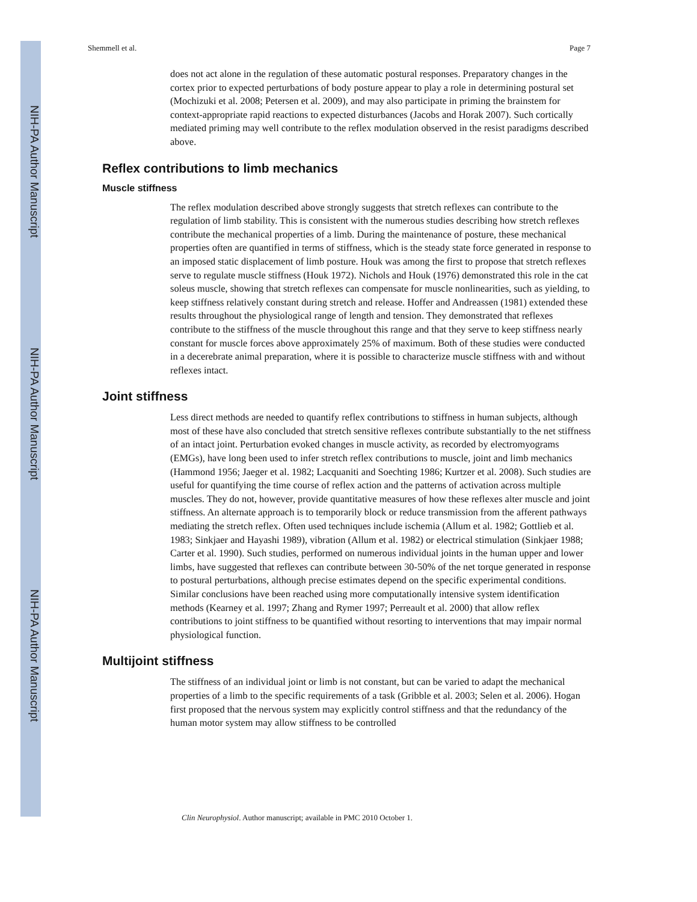NIH-PA Author Manuscript
NIH-PA Author Manuscript
NIH-PA Author Manuscript
Shemmell et al. Page 7
does not act alone in the regulation of these automatic postural responses. Preparatory changes in the cortex prior to expected perturbations of body posture appear to play a role in determining postural set (Mochizuki et al. 2008; Petersen et al. 2009), and may also participate in priming the brainstem for context-appropriate rapid reactions to expected disturbances (Jacobs and Horak 2007). Such cortically mediated priming may well contribute to the reflex modulation observed in the resist paradigms described above.
Reflex contributions to limb mechanics
Muscle stiffness
The reflex modulation described above strongly suggests that stretch reflexes can contribute to the regulation of limb stability. This is consistent with the numerous studies describing how stretch reflexes contribute the mechanical properties of a limb. During the maintenance of posture, these mechanical properties often are quantified in terms of stiffness, which is the steady state force generated in response to an imposed static displacement of limb posture. Houk was among the first to propose that stretch reflexes serve to regulate muscle stiffness (Houk 1972). Nichols and Houk (1976) demonstrated this role in the cat soleus muscle, showing that stretch reflexes can compensate for muscle nonlinearities, such as yielding, to keep stiffness relatively constant during stretch and release. Hoffer and Andreassen (1981) extended these results throughout the physiological range of length and tension. They demonstrated that reflexes contribute to the stiffness of the muscle throughout this range and that they serve to keep stiffness nearly constant for muscle forces above approximately 25% of maximum. Both of these studies were conducted in a decerebrate animal preparation, where it is possible to characterize muscle stiffness with and without reflexes intact.
Joint stiffness
Less direct methods are needed to quantify reflex contributions to stiffness in human subjects, although most of these have also concluded that stretch sensitive reflexes contribute substantially to the net stiffness of an intact joint. Perturbation evoked changes in muscle activity, as recorded by electromyograms (EMGs), have long been used to infer stretch reflex contributions to muscle, joint and limb mechanics (Hammond 1956; Jaeger et al. 1982; Lacquaniti and Soechting 1986; Kurtzer et al. 2008). Such studies are useful for quantifying the time course of reflex action and the patterns of activation across multiple muscles. They do not, however, provide quantitative measures of how these reflexes alter muscle and joint stiffness. An alternate approach is to temporarily block or reduce transmission from the afferent pathways mediating the stretch reflex. Often used techniques include ischemia (Allum et al. 1982; Gottlieb et al. 1983; Sinkjaer and Hayashi 1989), vibration (Allum et al. 1982) or electrical stimulation (Sinkjaer 1988; Carter et al. 1990). Such studies, performed on numerous individual joints in the human upper and lower limbs, have suggested that reflexes can contribute between 30-50% of the net torque generated in response to postural perturbations, although precise estimates depend on the specific experimental conditions. Similar conclusions have been reached using more computationally intensive system identification methods (Kearney et al. 1997; Zhang and Rymer 1997; Perreault et al. 2000) that allow reflex contributions to joint stiffness to be quantified without resorting to interventions that may impair normal physiological function.
Multijoint stiffness
The stiffness of an individual joint or limb is not constant, but can be varied to adapt the mechanical properties of a limb to the specific requirements of a task (Gribble et al. 2003; Selen et al. 2006). Hogan first proposed that the nervous system may explicitly control stiffness and that the redundancy of the human motor system may allow stiffness to be controlled
Clin Neurophysiol. Author manuscript; available in PMC 2010 October 1.